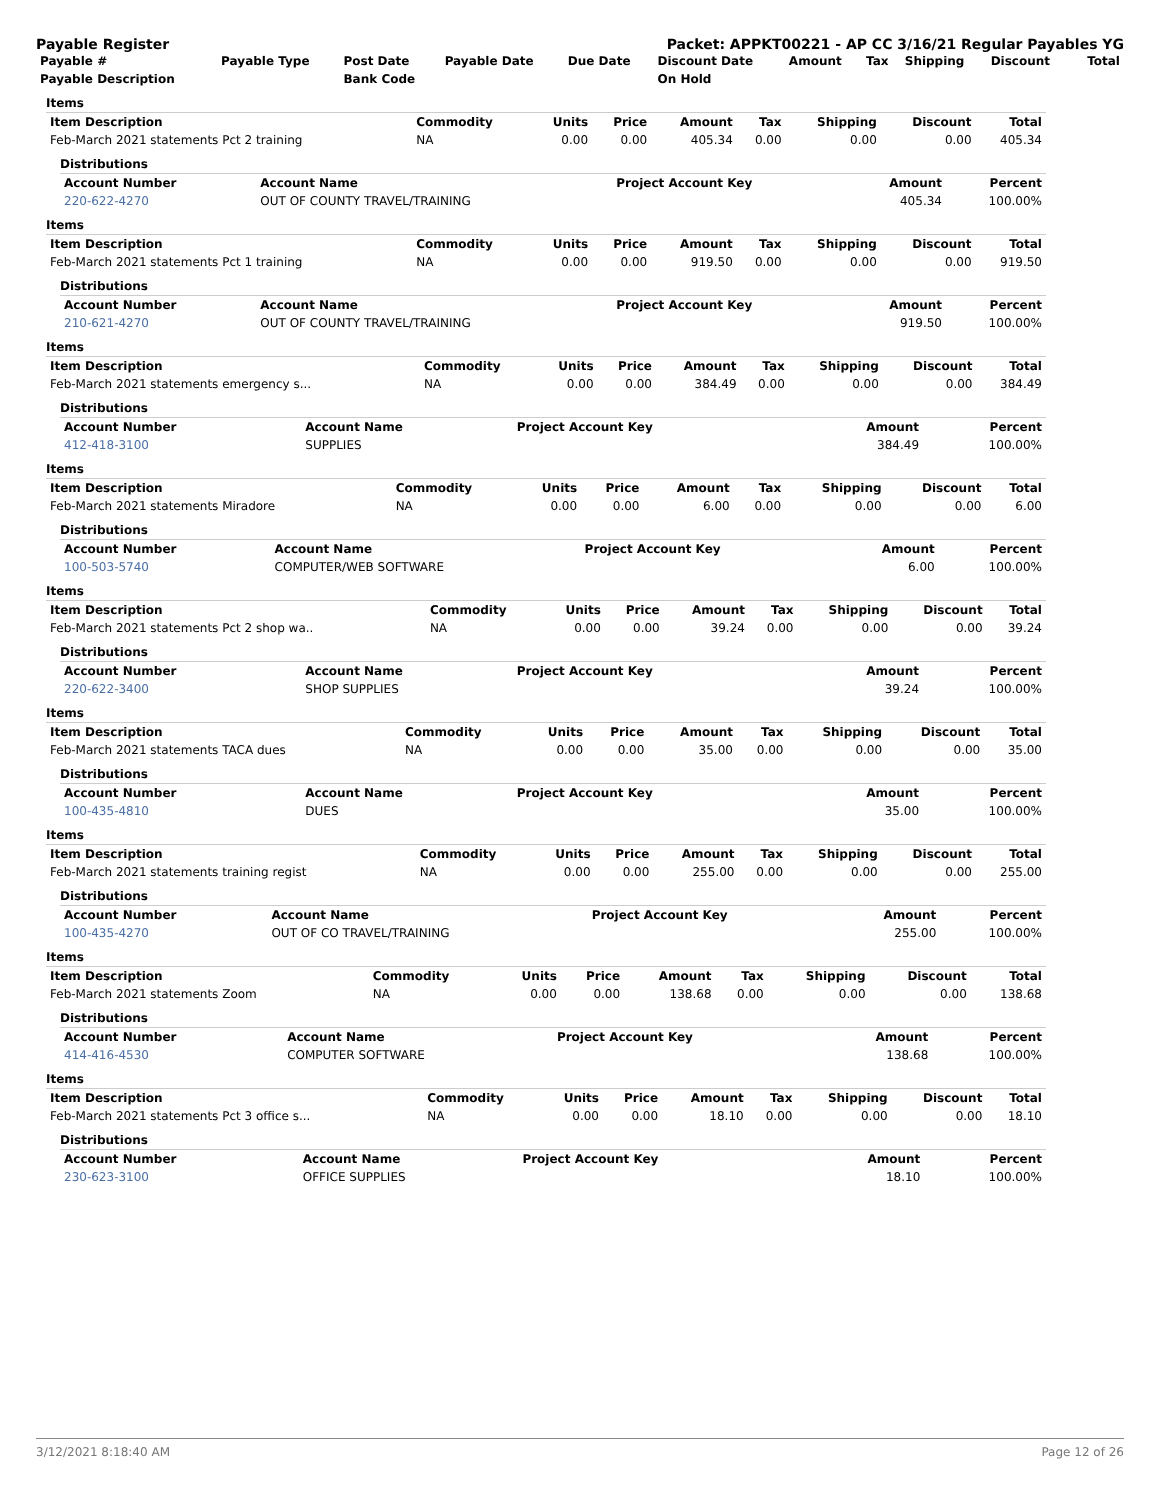Payable Register Packet: APPKT00221 - AP CC 3/16/21 Regular Payables YG
| Payable # | Payable Type | Post Date | Payable Date | Due Date | Discount Date | Amount | Tax | Shipping | Discount | Total |
| --- | --- | --- | --- | --- | --- | --- | --- | --- | --- | --- |
| Payable Description | | Bank Code | | | On Hold | | | | | |
Items
| Item Description | Commodity | Units | Price | Amount | Tax | Shipping | Discount | Total |
| --- | --- | --- | --- | --- | --- | --- | --- | --- |
| Feb-March 2021 statements Pct 2 training | NA | 0.00 | 0.00 | 405.34 | 0.00 | 0.00 | 0.00 | 405.34 |
Distributions
| Account Number | Account Name | Project Account Key | Amount | Percent |
| --- | --- | --- | --- | --- |
| 220-622-4270 | OUT OF COUNTY TRAVEL/TRAINING | | 405.34 | 100.00% |
Items
| Item Description | Commodity | Units | Price | Amount | Tax | Shipping | Discount | Total |
| --- | --- | --- | --- | --- | --- | --- | --- | --- |
| Feb-March 2021 statements Pct 1 training | NA | 0.00 | 0.00 | 919.50 | 0.00 | 0.00 | 0.00 | 919.50 |
Distributions
| Account Number | Account Name | Project Account Key | Amount | Percent |
| --- | --- | --- | --- | --- |
| 210-621-4270 | OUT OF COUNTY TRAVEL/TRAINING | | 919.50 | 100.00% |
Items
| Item Description | Commodity | Units | Price | Amount | Tax | Shipping | Discount | Total |
| --- | --- | --- | --- | --- | --- | --- | --- | --- |
| Feb-March 2021 statements emergency s... | NA | 0.00 | 0.00 | 384.49 | 0.00 | 0.00 | 0.00 | 384.49 |
Distributions
| Account Number | Account Name | Project Account Key | Amount | Percent |
| --- | --- | --- | --- | --- |
| 412-418-3100 | SUPPLIES | | 384.49 | 100.00% |
Items
| Item Description | Commodity | Units | Price | Amount | Tax | Shipping | Discount | Total |
| --- | --- | --- | --- | --- | --- | --- | --- | --- |
| Feb-March 2021 statements Miradore | NA | 0.00 | 0.00 | 6.00 | 0.00 | 0.00 | 0.00 | 6.00 |
Distributions
| Account Number | Account Name | Project Account Key | Amount | Percent |
| --- | --- | --- | --- | --- |
| 100-503-5740 | COMPUTER/WEB SOFTWARE | | 6.00 | 100.00% |
Items
| Item Description | Commodity | Units | Price | Amount | Tax | Shipping | Discount | Total |
| --- | --- | --- | --- | --- | --- | --- | --- | --- |
| Feb-March 2021 statements Pct 2 shop wa.. | NA | 0.00 | 0.00 | 39.24 | 0.00 | 0.00 | 0.00 | 39.24 |
Distributions
| Account Number | Account Name | Project Account Key | Amount | Percent |
| --- | --- | --- | --- | --- |
| 220-622-3400 | SHOP SUPPLIES | | 39.24 | 100.00% |
Items
| Item Description | Commodity | Units | Price | Amount | Tax | Shipping | Discount | Total |
| --- | --- | --- | --- | --- | --- | --- | --- | --- |
| Feb-March 2021 statements TACA dues | NA | 0.00 | 0.00 | 35.00 | 0.00 | 0.00 | 0.00 | 35.00 |
Distributions
| Account Number | Account Name | Project Account Key | Amount | Percent |
| --- | --- | --- | --- | --- |
| 100-435-4810 | DUES | | 35.00 | 100.00% |
Items
| Item Description | Commodity | Units | Price | Amount | Tax | Shipping | Discount | Total |
| --- | --- | --- | --- | --- | --- | --- | --- | --- |
| Feb-March 2021 statements training regist | NA | 0.00 | 0.00 | 255.00 | 0.00 | 0.00 | 0.00 | 255.00 |
Distributions
| Account Number | Account Name | Project Account Key | Amount | Percent |
| --- | --- | --- | --- | --- |
| 100-435-4270 | OUT OF CO TRAVEL/TRAINING | | 255.00 | 100.00% |
Items
| Item Description | Commodity | Units | Price | Amount | Tax | Shipping | Discount | Total |
| --- | --- | --- | --- | --- | --- | --- | --- | --- |
| Feb-March 2021 statements Zoom | NA | 0.00 | 0.00 | 138.68 | 0.00 | 0.00 | 0.00 | 138.68 |
Distributions
| Account Number | Account Name | Project Account Key | Amount | Percent |
| --- | --- | --- | --- | --- |
| 414-416-4530 | COMPUTER SOFTWARE | | 138.68 | 100.00% |
Items
| Item Description | Commodity | Units | Price | Amount | Tax | Shipping | Discount | Total |
| --- | --- | --- | --- | --- | --- | --- | --- | --- |
| Feb-March 2021 statements Pct 3 office s... | NA | 0.00 | 0.00 | 18.10 | 0.00 | 0.00 | 0.00 | 18.10 |
Distributions
| Account Number | Account Name | Project Account Key | Amount | Percent |
| --- | --- | --- | --- | --- |
| 230-623-3100 | OFFICE SUPPLIES | | 18.10 | 100.00% |
3/12/2021 8:18:40 AM Page 12 of 26